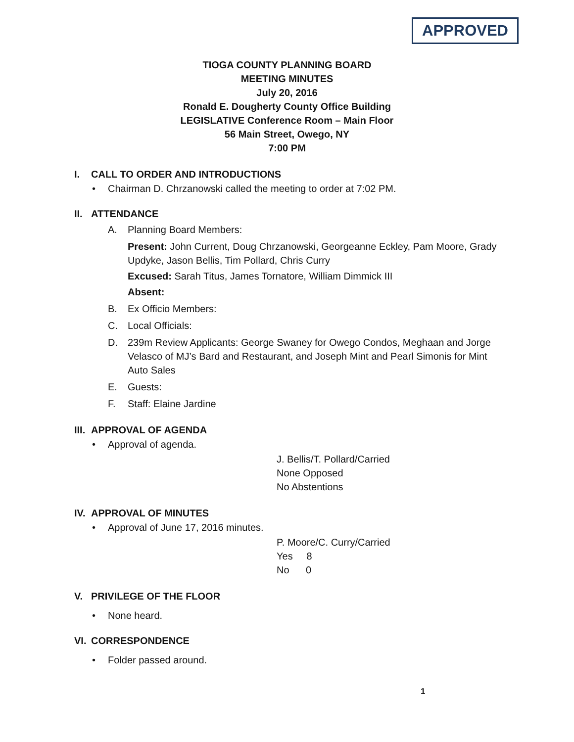APPROVED
TIOGA COUNTY PLANNING BOARD
MEETING MINUTES
July 20, 2016
Ronald E. Dougherty County Office Building
LEGISLATIVE Conference Room – Main Floor
56 Main Street, Owego, NY
7:00 PM
I. CALL TO ORDER AND INTRODUCTIONS
• Chairman D. Chrzanowski called the meeting to order at 7:02 PM.
II. ATTENDANCE
A. Planning Board Members:
Present: John Current, Doug Chrzanowski, Georgeanne Eckley, Pam Moore, Grady Updyke, Jason Bellis, Tim Pollard, Chris Curry
Excused: Sarah Titus, James Tornatore, William Dimmick III
Absent:
B. Ex Officio Members:
C. Local Officials:
D. 239m Review Applicants: George Swaney for Owego Condos, Meghaan and Jorge Velasco of MJ’s Bard and Restaurant, and Joseph Mint and Pearl Simonis for Mint Auto Sales
E. Guests:
F. Staff: Elaine Jardine
III. APPROVAL OF AGENDA
• Approval of agenda.
J. Bellis/T. Pollard/Carried
None Opposed
No Abstentions
IV. APPROVAL OF MINUTES
• Approval of June 17, 2016 minutes.
P. Moore/C. Curry/Carried
Yes 8
No 0
V. PRIVILEGE OF THE FLOOR
• None heard.
VI. CORRESPONDENCE
• Folder passed around.
1